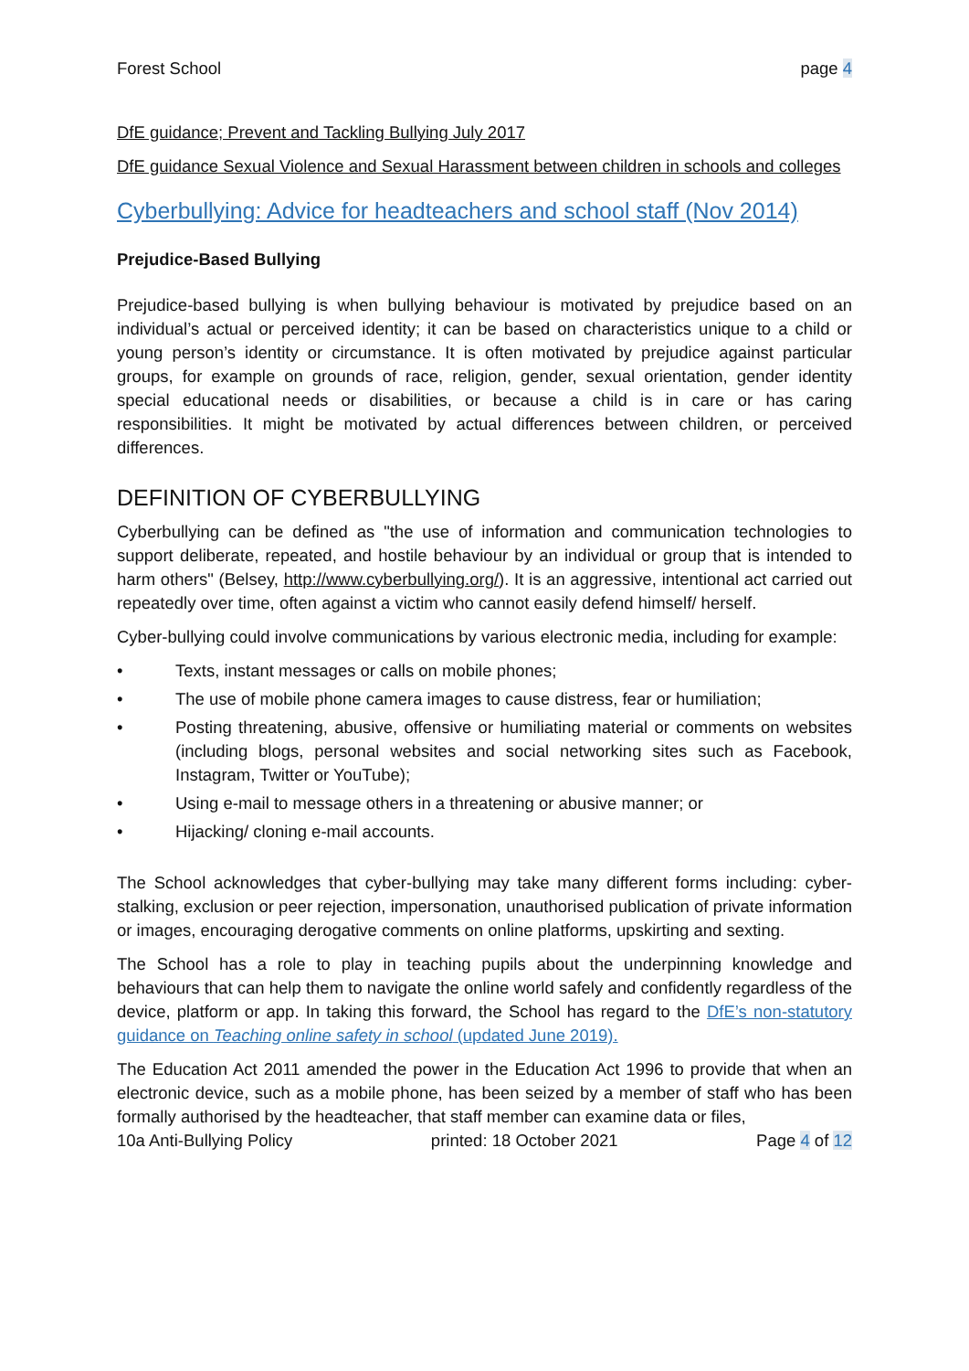Forest School page 4
DfE guidance; Prevent and Tackling Bullying July 2017
DfE guidance Sexual Violence and Sexual Harassment between children in schools and colleges
Cyberbullying: Advice for headteachers and school staff (Nov 2014)
Prejudice-Based Bullying
Prejudice-based bullying is when bullying behaviour is motivated by prejudice based on an individual’s actual or perceived identity; it can be based on characteristics unique to a child or young person’s identity or circumstance. It is often motivated by prejudice against particular groups, for example on grounds of race, religion, gender, sexual orientation, gender identity special educational needs or disabilities, or because a child is in care or has caring responsibilities. It might be motivated by actual differences between children, or perceived differences.
DEFINITION OF CYBERBULLYING
Cyberbullying can be defined as "the use of information and communication technologies to support deliberate, repeated, and hostile behaviour by an individual or group that is intended to harm others" (Belsey, http://www.cyberbullying.org/). It is an aggressive, intentional act carried out repeatedly over time, often against a victim who cannot easily defend himself/ herself.
Cyber-bullying could involve communications by various electronic media, including for example:
• Texts, instant messages or calls on mobile phones;
• The use of mobile phone camera images to cause distress, fear or humiliation;
• Posting threatening, abusive, offensive or humiliating material or comments on websites (including blogs, personal websites and social networking sites such as Facebook, Instagram, Twitter or YouTube);
• Using e-mail to message others in a threatening or abusive manner; or
• Hijacking/ cloning e-mail accounts.
The School acknowledges that cyber-bullying may take many different forms including: cyber-stalking, exclusion or peer rejection, impersonation, unauthorised publication of private information or images, encouraging derogative comments on online platforms, upskirting and sexting.
The School has a role to play in teaching pupils about the underpinning knowledge and behaviours that can help them to navigate the online world safely and confidently regardless of the device, platform or app. In taking this forward, the School has regard to the DfE’s non-statutory guidance on Teaching online safety in school (updated June 2019).
The Education Act 2011 amended the power in the Education Act 1996 to provide that when an electronic device, such as a mobile phone, has been seized by a member of staff who has been formally authorised by the headteacher, that staff member can examine data or files,
10a Anti-Bullying Policy printed: 18 October 2021 Page 4 of 12